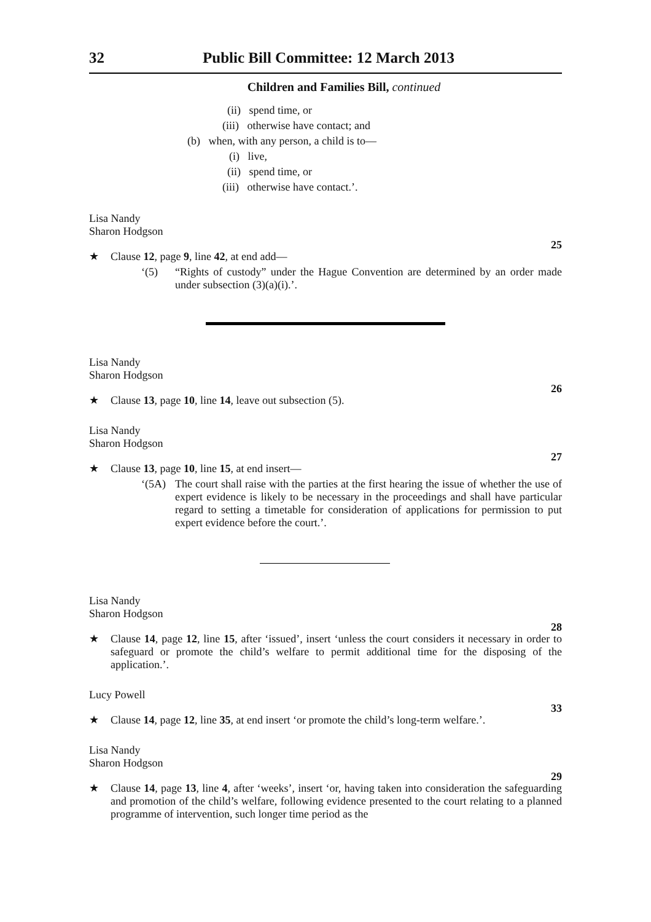32 Public Bill Committee: 12 March 2013
Children and Families Bill, continued
(ii) spend time, or
(iii) otherwise have contact; and
(b) when, with any person, a child is to—
(i) live,
(ii) spend time, or
(iii) otherwise have contact.’.
Lisa Nandy
Sharon Hodgson
25
★ Clause 12, page 9, line 42, at end add—
‘(5) “Rights of custody” under the Hague Convention are determined by an order made under subsection (3)(a)(i).’.
Lisa Nandy
Sharon Hodgson
26
★ Clause 13, page 10, line 14, leave out subsection (5).
Lisa Nandy
Sharon Hodgson
27
★ Clause 13, page 10, line 15, at end insert—
‘(5A) The court shall raise with the parties at the first hearing the issue of whether the use of expert evidence is likely to be necessary in the proceedings and shall have particular regard to setting a timetable for consideration of applications for permission to put expert evidence before the court.’.
Lisa Nandy
Sharon Hodgson
28
★ Clause 14, page 12, line 15, after ‘issued’, insert ‘unless the court considers it necessary in order to safeguard or promote the child’s welfare to permit additional time for the disposing of the application.’.
Lucy Powell
33
★ Clause 14, page 12, line 35, at end insert ‘or promote the child’s long-term welfare.’.
Lisa Nandy
Sharon Hodgson
29
★ Clause 14, page 13, line 4, after ‘weeks’, insert ‘or, having taken into consideration the safeguarding and promotion of the child’s welfare, following evidence presented to the court relating to a planned programme of intervention, such longer time period as the